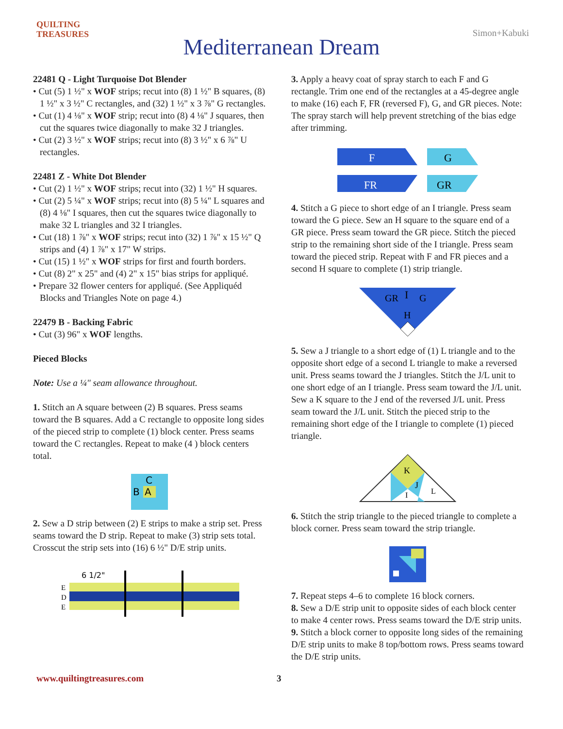QUILTING
TREASURES
Mediterranean Dream
Simon+Kabuki
22481 Q - Light Turquoise Dot Blender
• Cut (5) 1 ½" x WOF strips; recut into (8) 1 ½" B squares, (8) 1 ½" x 3 ½" C rectangles, and (32) 1 ½" x 3 ⅞" G rectangles.
• Cut (1) 4 ⅛" x WOF strip; recut into (8) 4 ⅛" J squares, then cut the squares twice diagonally to make 32 J triangles.
• Cut (2) 3 ½" x WOF strips; recut into (8) 3 ½" x 6 ⅞" U rectangles.
22481 Z - White Dot Blender
• Cut (2) 1 ½" x WOF strips; recut into (32) 1 ½" H squares.
• Cut (2) 5 ¼" x WOF strips; recut into (8) 5 ¼" L squares and (8) 4 ⅛" I squares, then cut the squares twice diagonally to make 32 L triangles and 32 I triangles.
• Cut (18) 1 ⅞" x WOF strips; recut into (32) 1 ⅞" x 15 ½" Q strips and (4) 1 ⅞" x 17" W strips.
• Cut (15) 1 ½" x WOF strips for first and fourth borders.
• Cut (8) 2" x 25" and (4) 2" x 15" bias strips for appliqué.
• Prepare 32 flower centers for appliqué. (See Appliquéd Blocks and Triangles Note on page 4.)
22479 B - Backing Fabric
• Cut (3) 96" x WOF lengths.
Pieced Blocks
Note: Use a ¼" seam allowance throughout.
1. Stitch an A square between (2) B squares. Press seams toward the B squares. Add a C rectangle to opposite long sides of the pieced strip to complete (1) block center. Press seams toward the C rectangles. Repeat to make (4 ) block centers total.
C
B
A
2. Sew a D strip between (2) E strips to make a strip set. Press seams toward the D strip. Repeat to make (3) strip sets total. Crosscut the strip sets into (16) 6 ½" D/E strip units.
6 1/2"
E
D
E
3. Apply a heavy coat of spray starch to each F and G rectangle. Trim one end of the rectangles at a 45-degree angle to make (16) each F, FR (reversed F), G, and GR pieces. Note: The spray starch will help prevent stretching of the bias edge after trimming.
F
G
FR
GR
4. Stitch a G piece to short edge of an I triangle. Press seam toward the G piece. Sew an H square to the square end of a GR piece. Press seam toward the GR piece. Stitch the pieced strip to the remaining short side of the I triangle. Press seam toward the pieced strip. Repeat with F and FR pieces and a second H square to complete (1) strip triangle.
GR
I
G
H
5. Sew a J triangle to a short edge of (1) L triangle and to the opposite short edge of a second L triangle to make a reversed unit. Press seams toward the J triangles. Stitch the J/L unit to one short edge of an I triangle. Press seam toward the J/L unit. Sew a K square to the J end of the reversed J/L unit. Press seam toward the J/L unit. Stitch the pieced strip to the remaining short edge of the I triangle to complete (1) pieced triangle.
K
J
I
L
6. Stitch the strip triangle to the pieced triangle to complete a block corner. Press seam toward the strip triangle.
7. Repeat steps 4–6 to complete 16 block corners.
8. Sew a D/E strip unit to opposite sides of each block center to make 4 center rows. Press seams toward the D/E strip units.
9. Stitch a block corner to opposite long sides of the remaining D/E strip units to make 8 top/bottom rows. Press seams toward the D/E strip units.
www.quiltingtreasures.com 3